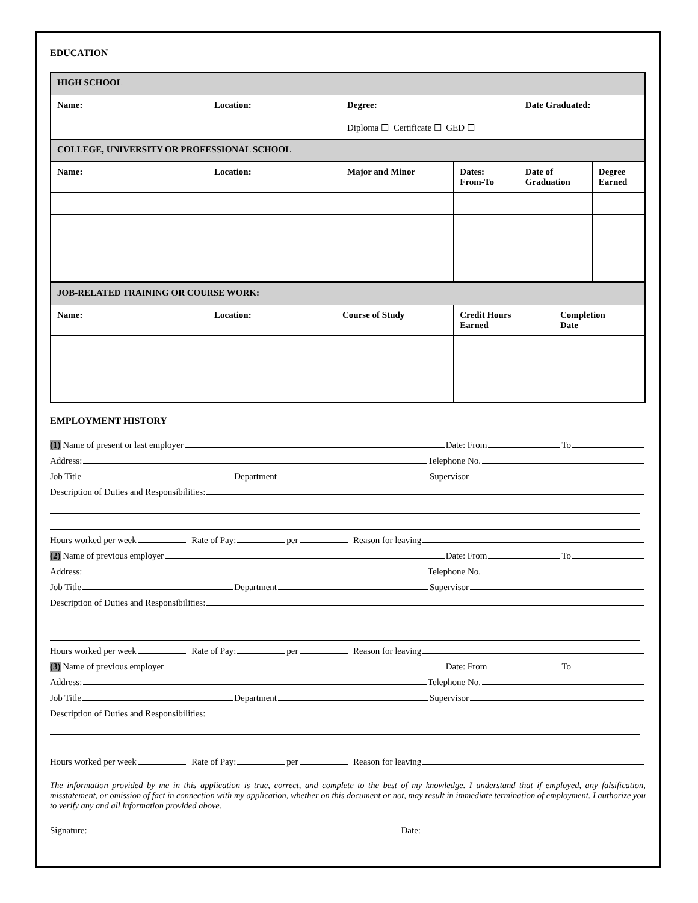EDUCATION
| HIGH SCHOOL | | | | | |
| --- | --- | --- | --- | --- | --- |
| Name: | Location: | Degree: | | Date Graduated: | |
| | | Diploma ☐ Certificate ☐ GED ☐ | | | |
| COLLEGE, UNIVERSITY OR PROFESSIONAL SCHOOL | | | | | |
| Name: | Location: | Major and Minor | Dates: From-To | Date of Graduation | Degree Earned |
| JOB-RELATED TRAINING OR COURSE WORK: | | | | |
| --- | --- | --- | --- | --- |
| Name: | Location: | Course of Study | Credit Hours Earned | Completion Date |
EMPLOYMENT HISTORY
(1) Name of present or last employer Date: From To
Address: Telephone No.
Job Title Department Supervisor
Description of Duties and Responsibilities:
Hours worked per week Rate of Pay: per Reason for leaving
(2) Name of previous employer Date: From To
Address: Telephone No.
Job Title Department Supervisor
Description of Duties and Responsibilities:
Hours worked per week Rate of Pay: per Reason for leaving
(3) Name of previous employer Date: From To
Address: Telephone No.
Job Title Department Supervisor
Description of Duties and Responsibilities:
Hours worked per week Rate of Pay: per Reason for leaving
The information provided by me in this application is true, correct, and complete to the best of my knowledge. I understand that if employed, any falsification, misstatement, or omission of fact in connection with my application, whether on this document or not, may result in immediate termination of employment. I authorize you to verify any and all information provided above.
Signature: Date: